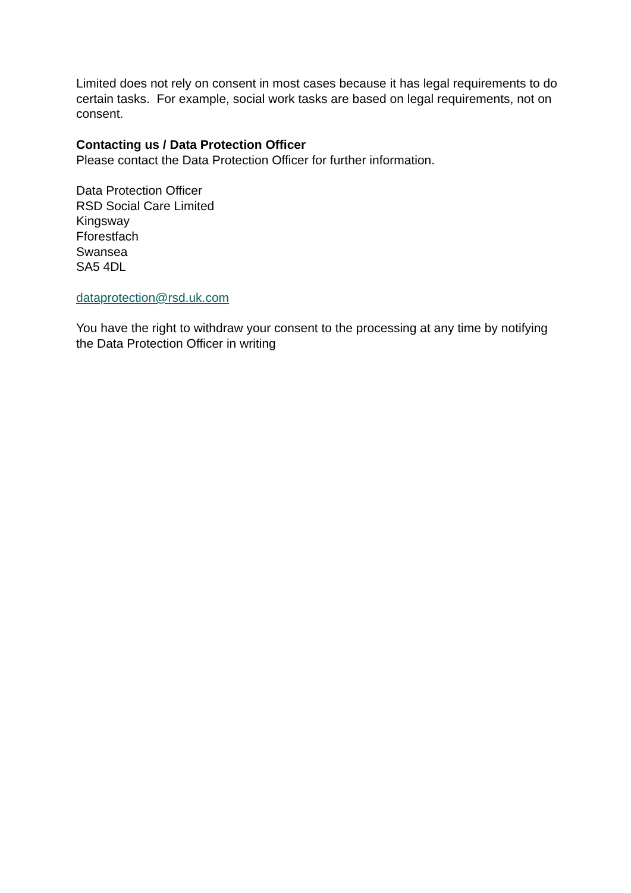Limited does not rely on consent in most cases because it has legal requirements to do certain tasks. For example, social work tasks are based on legal requirements, not on consent.
Contacting us / Data Protection Officer
Please contact the Data Protection Officer for further information.
Data Protection Officer
RSD Social Care Limited
Kingsway
Fforestfach
Swansea
SA5 4DL
dataprotection@rsd.uk.com
You have the right to withdraw your consent to the processing at any time by notifying the Data Protection Officer in writing